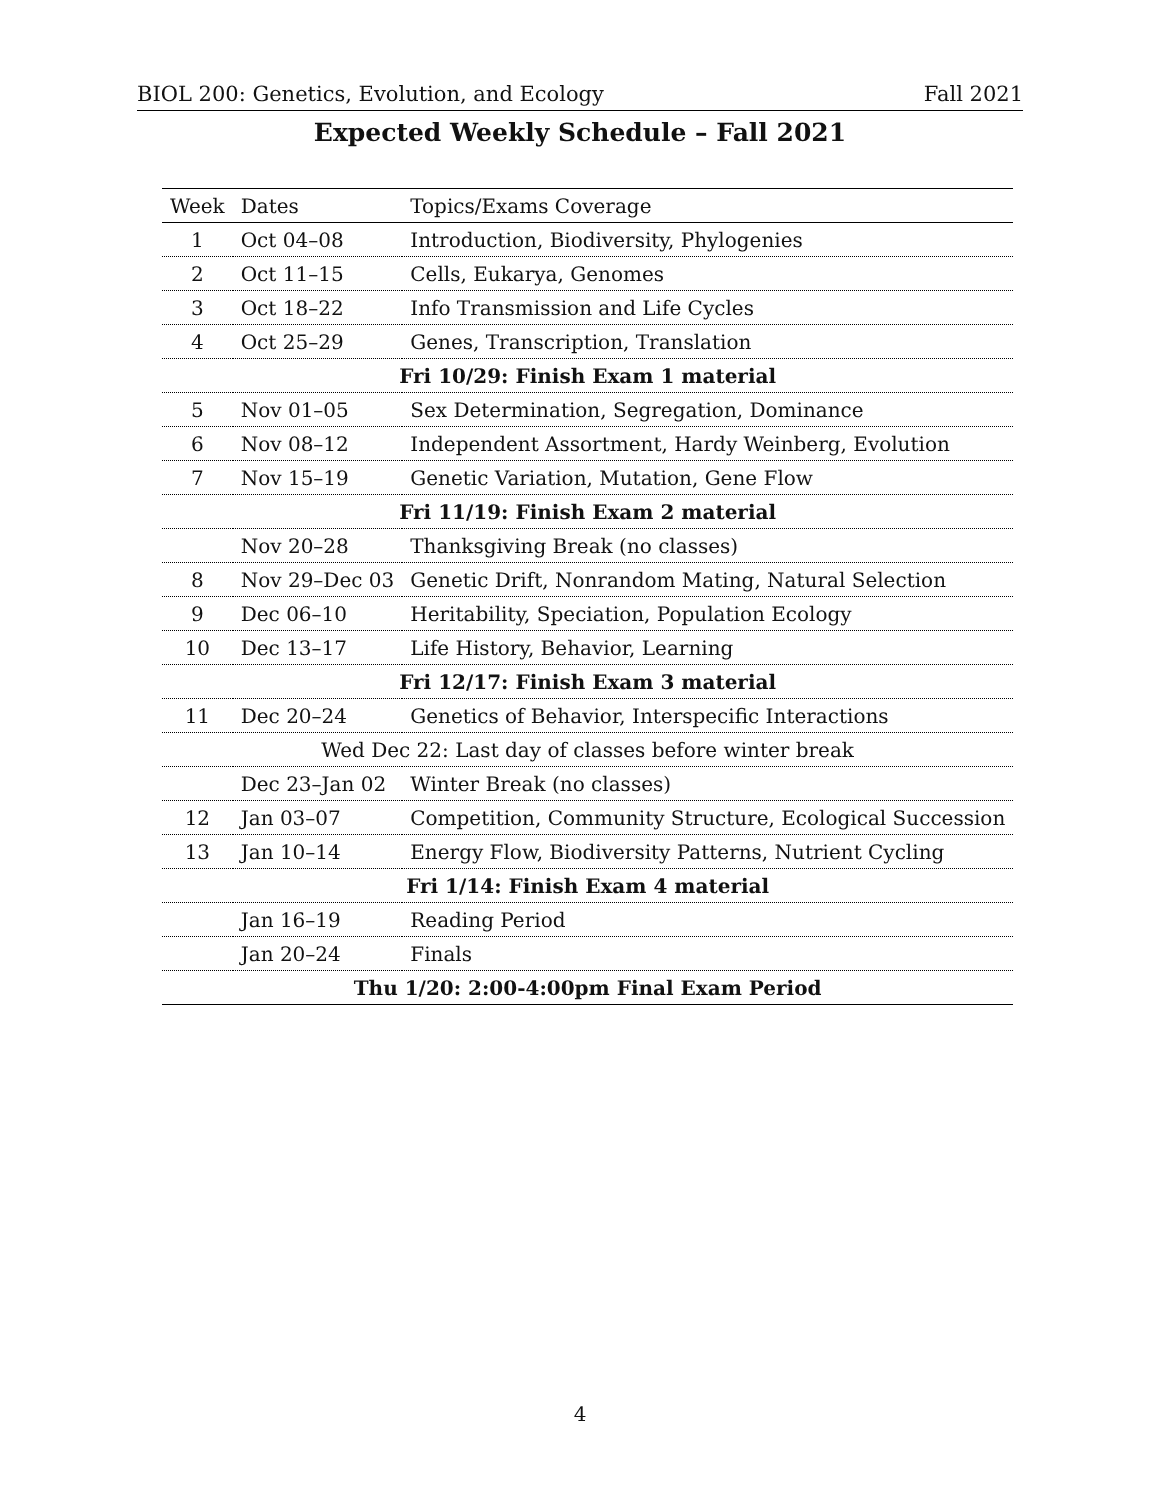BIOL 200: Genetics, Evolution, and Ecology Fall 2021
Expected Weekly Schedule – Fall 2021
| Week | Dates | Topics/Exams Coverage |
| --- | --- | --- |
| 1 | Oct 04–08 | Introduction, Biodiversity, Phylogenies |
| 2 | Oct 11–15 | Cells, Eukarya, Genomes |
| 3 | Oct 18–22 | Info Transmission and Life Cycles |
| 4 | Oct 25–29 | Genes, Transcription, Translation |
| Fri 10/29: Finish Exam 1 material | | |
| 5 | Nov 01–05 | Sex Determination, Segregation, Dominance |
| 6 | Nov 08–12 | Independent Assortment, Hardy Weinberg, Evolution |
| 7 | Nov 15–19 | Genetic Variation, Mutation, Gene Flow |
| Fri 11/19: Finish Exam 2 material | | |
| | Nov 20–28 | Thanksgiving Break (no classes) |
| 8 | Nov 29–Dec 03 | Genetic Drift, Nonrandom Mating, Natural Selection |
| 9 | Dec 06–10 | Heritability, Speciation, Population Ecology |
| 10 | Dec 13–17 | Life History, Behavior, Learning |
| Fri 12/17: Finish Exam 3 material | | |
| 11 | Dec 20–24 | Genetics of Behavior, Interspecific Interactions |
| Wed Dec 22: Last day of classes before winter break | | |
| | Dec 23–Jan 02 | Winter Break (no classes) |
| 12 | Jan 03–07 | Competition, Community Structure, Ecological Succession |
| 13 | Jan 10–14 | Energy Flow, Biodiversity Patterns, Nutrient Cycling |
| Fri 1/14: Finish Exam 4 material | | |
| | Jan 16–19 | Reading Period |
| | Jan 20–24 | Finals |
| Thu 1/20: 2:00-4:00pm Final Exam Period | | |
4